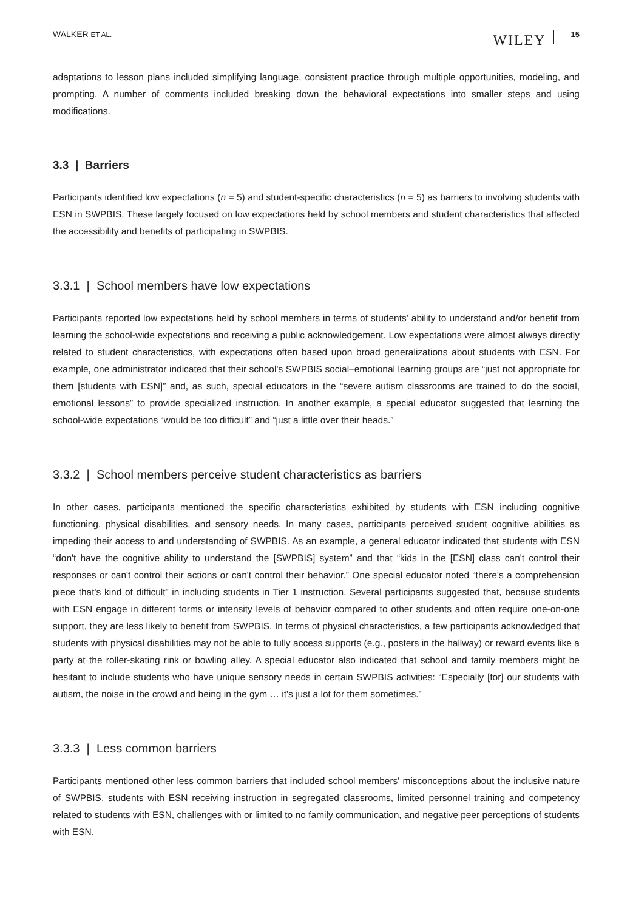WALKER ET AL. WILEY 15
adaptations to lesson plans included simplifying language, consistent practice through multiple opportunities, modeling, and prompting. A number of comments included breaking down the behavioral expectations into smaller steps and using modifications.
3.3 | Barriers
Participants identified low expectations (n = 5) and student-specific characteristics (n = 5) as barriers to involving students with ESN in SWPBIS. These largely focused on low expectations held by school members and student characteristics that affected the accessibility and benefits of participating in SWPBIS.
3.3.1 | School members have low expectations
Participants reported low expectations held by school members in terms of students' ability to understand and/or benefit from learning the school-wide expectations and receiving a public acknowledgement. Low expectations were almost always directly related to student characteristics, with expectations often based upon broad generalizations about students with ESN. For example, one administrator indicated that their school's SWPBIS social–emotional learning groups are “just not appropriate for them [students with ESN]” and, as such, special educators in the “severe autism classrooms are trained to do the social, emotional lessons” to provide specialized instruction. In another example, a special educator suggested that learning the school-wide expectations “would be too difficult” and “just a little over their heads.”
3.3.2 | School members perceive student characteristics as barriers
In other cases, participants mentioned the specific characteristics exhibited by students with ESN including cognitive functioning, physical disabilities, and sensory needs. In many cases, participants perceived student cognitive abilities as impeding their access to and understanding of SWPBIS. As an example, a general educator indicated that students with ESN “don't have the cognitive ability to understand the [SWPBIS] system” and that “kids in the [ESN] class can't control their responses or can't control their actions or can't control their behavior.” One special educator noted “there's a comprehension piece that's kind of difficult” in including students in Tier 1 instruction. Several participants suggested that, because students with ESN engage in different forms or intensity levels of behavior compared to other students and often require one-on-one support, they are less likely to benefit from SWPBIS. In terms of physical characteristics, a few participants acknowledged that students with physical disabilities may not be able to fully access supports (e.g., posters in the hallway) or reward events like a party at the roller-skating rink or bowling alley. A special educator also indicated that school and family members might be hesitant to include students who have unique sensory needs in certain SWPBIS activities: “Especially [for] our students with autism, the noise in the crowd and being in the gym … it's just a lot for them sometimes.”
3.3.3 | Less common barriers
Participants mentioned other less common barriers that included school members' misconceptions about the inclusive nature of SWPBIS, students with ESN receiving instruction in segregated classrooms, limited personnel training and competency related to students with ESN, challenges with or limited to no family communication, and negative peer perceptions of students with ESN.